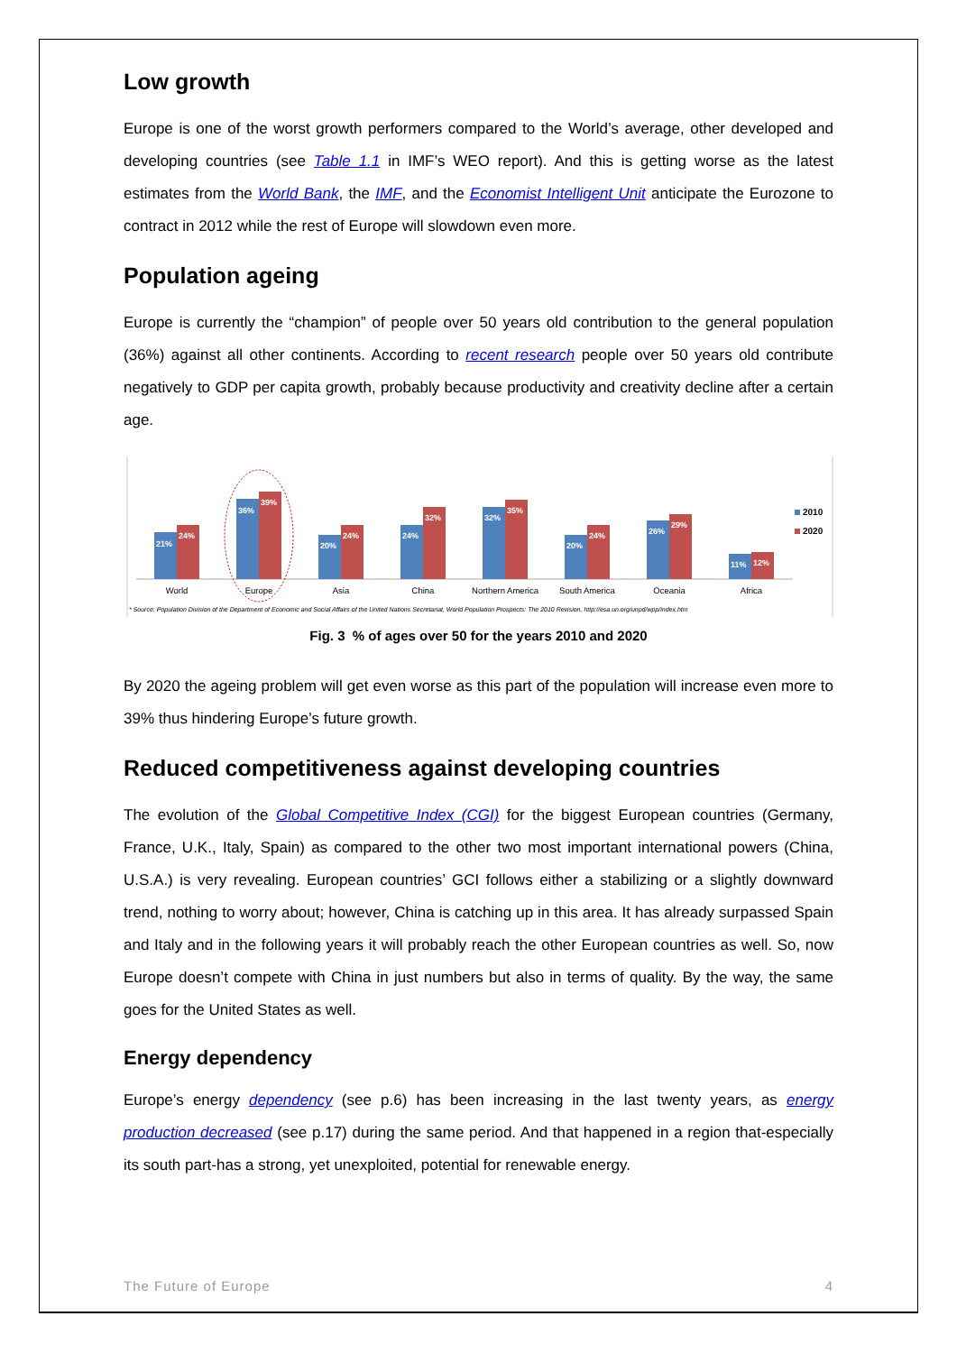Low growth
Europe is one of the worst growth performers compared to the World’s average, other developed and developing countries (see Table 1.1 in IMF’s WEO report). And this is getting worse as the latest estimates from the World Bank, the IMF, and the Economist Intelligent Unit anticipate the Eurozone to contract in 2012 while the rest of Europe will slowdown even more.
Population ageing
Europe is currently the “champion” of people over 50 years old contribution to the general population (36%) against all other continents. According to recent research people over 50 years old contribute negatively to GDP per capita growth, probably because productivity and creativity decline after a certain age.
21%
24%
36%
39%
20%
24%
24%
32%
32%
35%
20%
24%
26%
29%
11%
12%
World
Europe
Asia
China
Northern America
South America
Oceania
Africa
2010
2020
* Source: Population Division of the Department of Economic and Social Affairs of the United Nations Secretariat, World Population Prospects: The 2010 Revision, http://esa.un.org/unpd/wpp/index.htm
Fig. 3 % of ages over 50 for the years 2010 and 2020
By 2020 the ageing problem will get even worse as this part of the population will increase even more to 39% thus hindering Europe’s future growth.
Reduced competitiveness against developing countries
The evolution of the Global Competitive Index (CGI) for the biggest European countries (Germany, France, U.K., Italy, Spain) as compared to the other two most important international powers (China, U.S.A.) is very revealing. European countries’ GCI follows either a stabilizing or a slightly downward trend, nothing to worry about; however, China is catching up in this area. It has already surpassed Spain and Italy and in the following years it will probably reach the other European countries as well. So, now Europe doesn’t compete with China in just numbers but also in terms of quality. By the way, the same goes for the United States as well.
Energy dependency
Europe’s energy dependency (see p.6) has been increasing in the last twenty years, as energy production decreased (see p.17) during the same period. And that happened in a region that-especially its south part-has a strong, yet unexploited, potential for renewable energy.
The Future of Europe 4